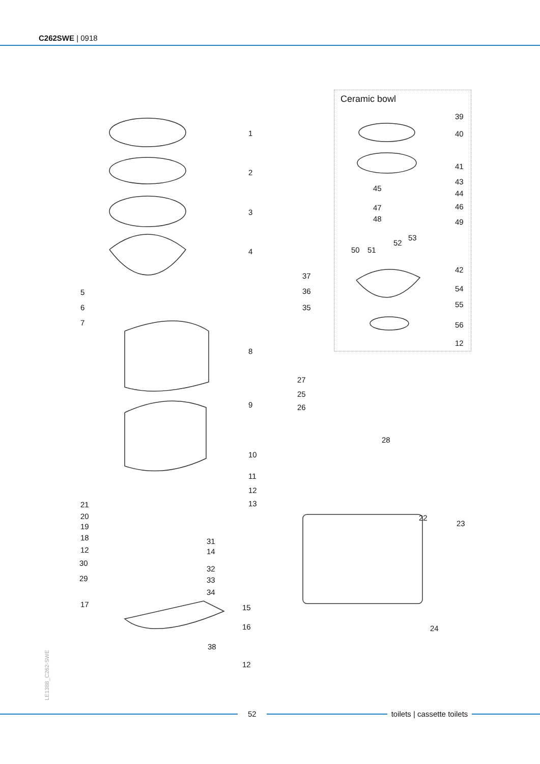C262SWE | 0918
1
2
3
4
5
6
7
8
9
10
11
12
13
21
20
19
18 31
12 14
30
32
29 33
34
17 15
16
38
12
37
36
35
Ceramic bowl
39
40
41
43
45
44
47 46
48 49
53
52
50 51
42
54
55
56
12
27
25
26
28
22
23
24
LE1388_C262-SWE
52 toilets | cassette toilets